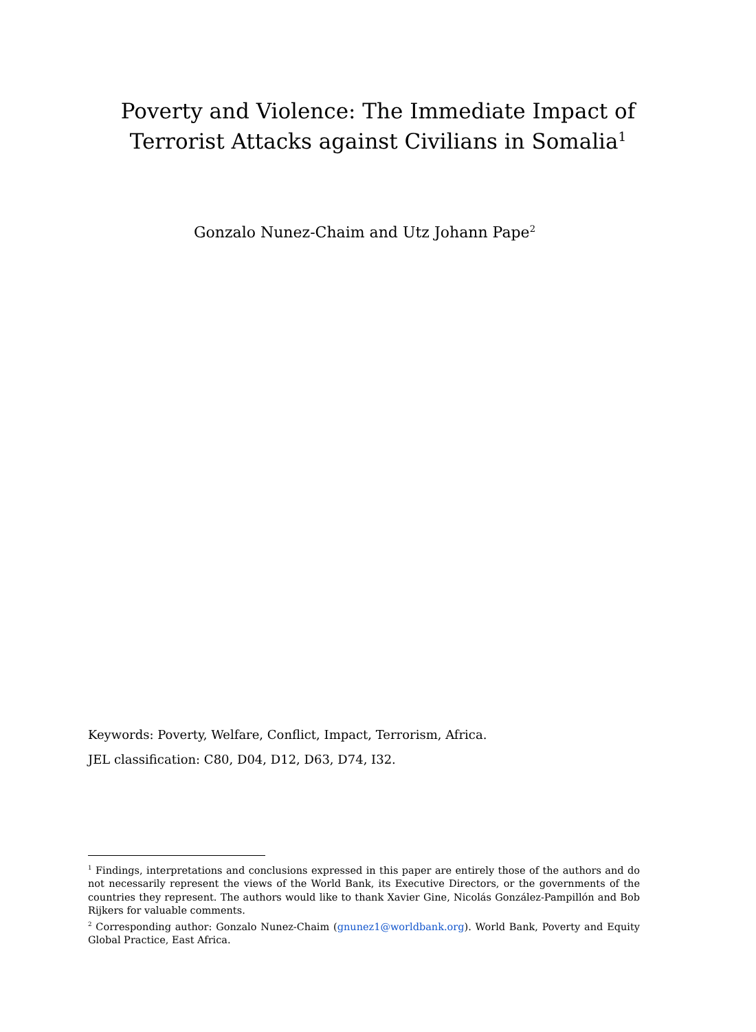Poverty and Violence: The Immediate Impact of
Terrorist Attacks against Civilians in Somalia<sup>1</sup>
Gonzalo Nunez-Chaim and Utz Johann Pape<sup>2</sup>
Keywords: Poverty, Welfare, Conflict, Impact, Terrorism, Africa.
JEL classification: C80, D04, D12, D63, D74, I32.
<sup>1</sup> Findings, interpretations and conclusions expressed in this paper are entirely those of the authors and do not necessarily represent the views of the World Bank, its Executive Directors, or the governments of the countries they represent. The authors would like to thank Xavier Gine, Nicolás González-Pampillón and Bob Rijkers for valuable comments.
<sup>2</sup> Corresponding author: Gonzalo Nunez-Chaim (gnunez1@worldbank.org). World Bank, Poverty and Equity Global Practice, East Africa.